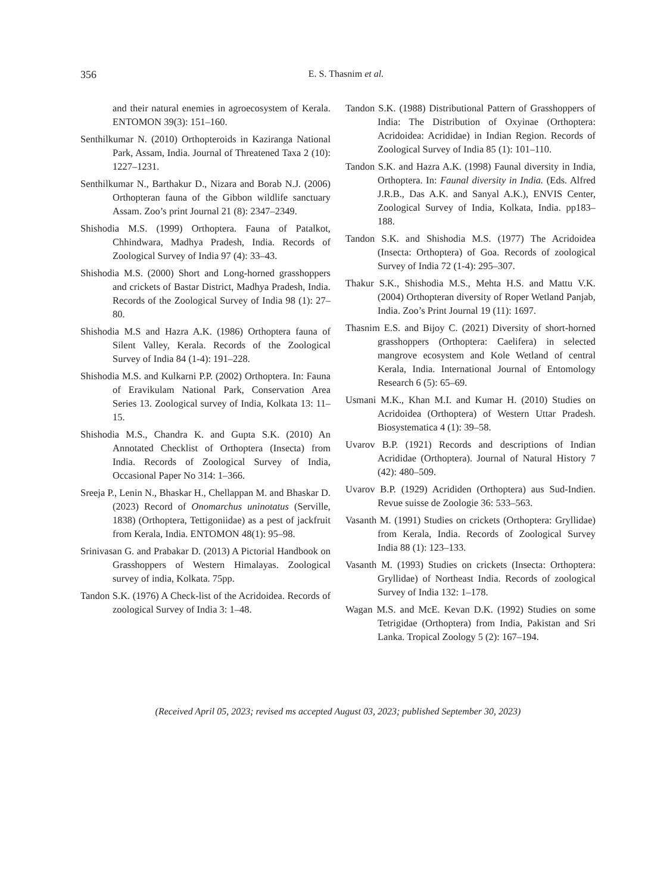356
E. S. Thasnim et al.
and their natural enemies in agroecosystem of Kerala. ENTOMON 39(3): 151–160.
Senthilkumar N. (2010) Orthopteroids in Kaziranga National Park, Assam, India. Journal of Threatened Taxa 2 (10): 1227–1231.
Senthilkumar N., Barthakur D., Nizara and Borab N.J. (2006) Orthopteran fauna of the Gibbon wildlife sanctuary Assam. Zoo’s print Journal 21 (8): 2347–2349.
Shishodia M.S. (1999) Orthoptera. Fauna of Patalkot, Chhindwara, Madhya Pradesh, India. Records of Zoological Survey of India 97 (4): 33–43.
Shishodia M.S. (2000) Short and Long-horned grasshoppers and crickets of Bastar District, Madhya Pradesh, India. Records of the Zoological Survey of India 98 (1): 27–80.
Shishodia M.S and Hazra A.K. (1986) Orthoptera fauna of Silent Valley, Kerala. Records of the Zoological Survey of India 84 (1-4): 191–228.
Shishodia M.S. and Kulkarni P.P. (2002) Orthoptera. In: Fauna of Eravikulam National Park, Conservation Area Series 13. Zoological survey of India, Kolkata 13: 11–15.
Shishodia M.S., Chandra K. and Gupta S.K. (2010) An Annotated Checklist of Orthoptera (Insecta) from India. Records of Zoological Survey of India, Occasional Paper No 314: 1–366.
Sreeja P., Lenin N., Bhaskar H., Chellappan M. and Bhaskar D. (2023) Record of Onomarchus uninotatus (Serville, 1838) (Orthoptera, Tettigoniidae) as a pest of jackfruit from Kerala, India. ENTOMON 48(1): 95–98.
Srinivasan G. and Prabakar D. (2013) A Pictorial Handbook on Grasshoppers of Western Himalayas. Zoological survey of india, Kolkata. 75pp.
Tandon S.K. (1976) A Check-list of the Acridoidea. Records of zoological Survey of India 3: 1–48.
Tandon S.K. (1988) Distributional Pattern of Grasshoppers of India: The Distribution of Oxyinae (Orthoptera: Acridoidea: Acrididae) in Indian Region. Records of Zoological Survey of India 85 (1): 101–110.
Tandon S.K. and Hazra A.K. (1998) Faunal diversity in India, Orthoptera. In: Faunal diversity in India. (Eds. Alfred J.R.B., Das A.K. and Sanyal A.K.), ENVIS Center, Zoological Survey of India, Kolkata, India. pp183–188.
Tandon S.K. and Shishodia M.S. (1977) The Acridoidea (Insecta: Orthoptera) of Goa. Records of zoological Survey of India 72 (1-4): 295–307.
Thakur S.K., Shishodia M.S., Mehta H.S. and Mattu V.K. (2004) Orthopteran diversity of Roper Wetland Panjab, India. Zoo’s Print Journal 19 (11): 1697.
Thasnim E.S. and Bijoy C. (2021) Diversity of short-horned grasshoppers (Orthoptera: Caelifera) in selected mangrove ecosystem and Kole Wetland of central Kerala, India. International Journal of Entomology Research 6 (5): 65–69.
Usmani M.K., Khan M.I. and Kumar H. (2010) Studies on Acridoidea (Orthoptera) of Western Uttar Pradesh. Biosystematica 4 (1): 39–58.
Uvarov B.P. (1921) Records and descriptions of Indian Acrididae (Orthoptera). Journal of Natural History 7 (42): 480–509.
Uvarov B.P. (1929) Acrididen (Orthoptera) aus Sud-Indien. Revue suisse de Zoologie 36: 533–563.
Vasanth M. (1991) Studies on crickets (Orthoptera: Gryllidae) from Kerala, India. Records of Zoological Survey India 88 (1): 123–133.
Vasanth M. (1993) Studies on crickets (Insecta: Orthoptera: Gryllidae) of Northeast India. Records of zoological Survey of India 132: 1–178.
Wagan M.S. and McE. Kevan D.K. (1992) Studies on some Tetrigidae (Orthoptera) from India, Pakistan and Sri Lanka. Tropical Zoology 5 (2): 167–194.
(Received April 05, 2023; revised ms accepted August 03, 2023; published September 30, 2023)